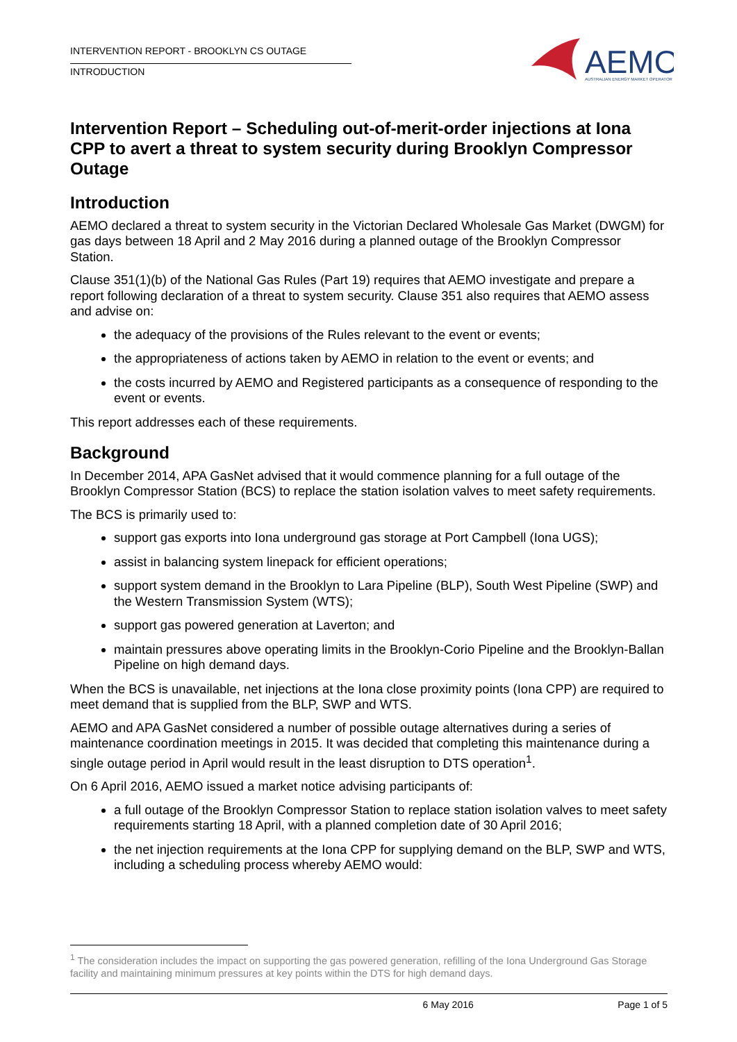INTERVENTION REPORT - BROOKLYN CS OUTAGE
INTRODUCTION
AEMO
AUSTRALIAN ENERGY MARKET OPERATOR
Intervention Report – Scheduling out-of-merit-order injections at Iona CPP to avert a threat to system security during Brooklyn Compressor Outage
Introduction
AEMO declared a threat to system security in the Victorian Declared Wholesale Gas Market (DWGM) for gas days between 18 April and 2 May 2016 during a planned outage of the Brooklyn Compressor Station.
Clause 351(1)(b) of the National Gas Rules (Part 19) requires that AEMO investigate and prepare a report following declaration of a threat to system security. Clause 351 also requires that AEMO assess and advise on:
the adequacy of the provisions of the Rules relevant to the event or events;
the appropriateness of actions taken by AEMO in relation to the event or events; and
the costs incurred by AEMO and Registered participants as a consequence of responding to the event or events.
This report addresses each of these requirements.
Background
In December 2014, APA GasNet advised that it would commence planning for a full outage of the Brooklyn Compressor Station (BCS) to replace the station isolation valves to meet safety requirements.
The BCS is primarily used to:
support gas exports into Iona underground gas storage at Port Campbell (Iona UGS);
assist in balancing system linepack for efficient operations;
support system demand in the Brooklyn to Lara Pipeline (BLP), South West Pipeline (SWP) and the Western Transmission System (WTS);
support gas powered generation at Laverton; and
maintain pressures above operating limits in the Brooklyn-Corio Pipeline and the Brooklyn-Ballan Pipeline on high demand days.
When the BCS is unavailable, net injections at the Iona close proximity points (Iona CPP) are required to meet demand that is supplied from the BLP, SWP and WTS.
AEMO and APA GasNet considered a number of possible outage alternatives during a series of maintenance coordination meetings in 2015. It was decided that completing this maintenance during a single outage period in April would result in the least disruption to DTS operation<sup>1</sup>.
On 6 April 2016, AEMO issued a market notice advising participants of:
a full outage of the Brooklyn Compressor Station to replace station isolation valves to meet safety requirements starting 18 April, with a planned completion date of 30 April 2016;
the net injection requirements at the Iona CPP for supplying demand on the BLP, SWP and WTS, including a scheduling process whereby AEMO would:
<sup>1</sup> The consideration includes the impact on supporting the gas powered generation, refilling of the Iona Underground Gas Storage facility and maintaining minimum pressures at key points within the DTS for high demand days.
6 May 2016 Page 1 of 5